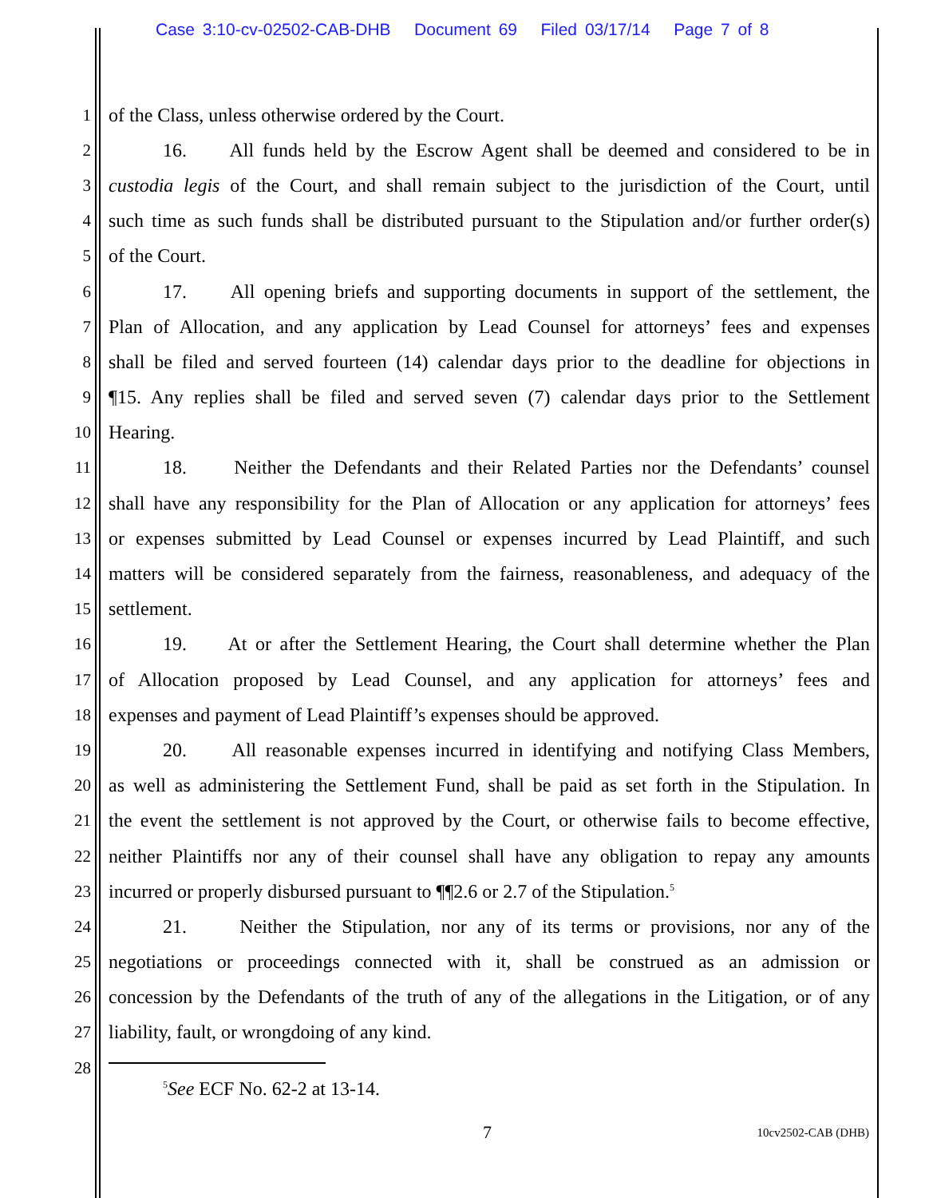Case 3:10-cv-02502-CAB-DHB Document 69 Filed 03/17/14 Page 7 of 8
1 of the Class, unless otherwise ordered by the Court.
2 16. All funds held by the Escrow Agent shall be deemed and considered to be in
3 custodia legis of the Court, and shall remain subject to the jurisdiction of the Court, until
4 such time as such funds shall be distributed pursuant to the Stipulation and/or further order(s)
5 of the Court.
6 17. All opening briefs and supporting documents in support of the settlement, the
7 Plan of Allocation, and any application by Lead Counsel for attorneys’ fees and expenses
8 shall be filed and served fourteen (14) calendar days prior to the deadline for objections in
9 ¶15. Any replies shall be filed and served seven (7) calendar days prior to the Settlement
10 Hearing.
11 18. Neither the Defendants and their Related Parties nor the Defendants’ counsel
12 shall have any responsibility for the Plan of Allocation or any application for attorneys’ fees
13 or expenses submitted by Lead Counsel or expenses incurred by Lead Plaintiff, and such
14 matters will be considered separately from the fairness, reasonableness, and adequacy of the
15 settlement.
16 19. At or after the Settlement Hearing, the Court shall determine whether the Plan
17 of Allocation proposed by Lead Counsel, and any application for attorneys’ fees and
18 expenses and payment of Lead Plaintiff’s expenses should be approved.
19 20. All reasonable expenses incurred in identifying and notifying Class Members,
20 as well as administering the Settlement Fund, shall be paid as set forth in the Stipulation. In
21 the event the settlement is not approved by the Court, or otherwise fails to become effective,
22 neither Plaintiffs nor any of their counsel shall have any obligation to repay any amounts
23 incurred or properly disbursed pursuant to ¶¶2.6 or 2.7 of the Stipulation.<sup>5</sup>
24 21. Neither the Stipulation, nor any of its terms or provisions, nor any of the
25 negotiations or proceedings connected with it, shall be construed as an admission or
26 concession by the Defendants of the truth of any of the allegations in the Litigation, or of any
27 liability, fault, or wrongdoing of any kind.
28
<sup>5</sup> See ECF No. 62-2 at 13-14.
7 10cv2502-CAB (DHB)